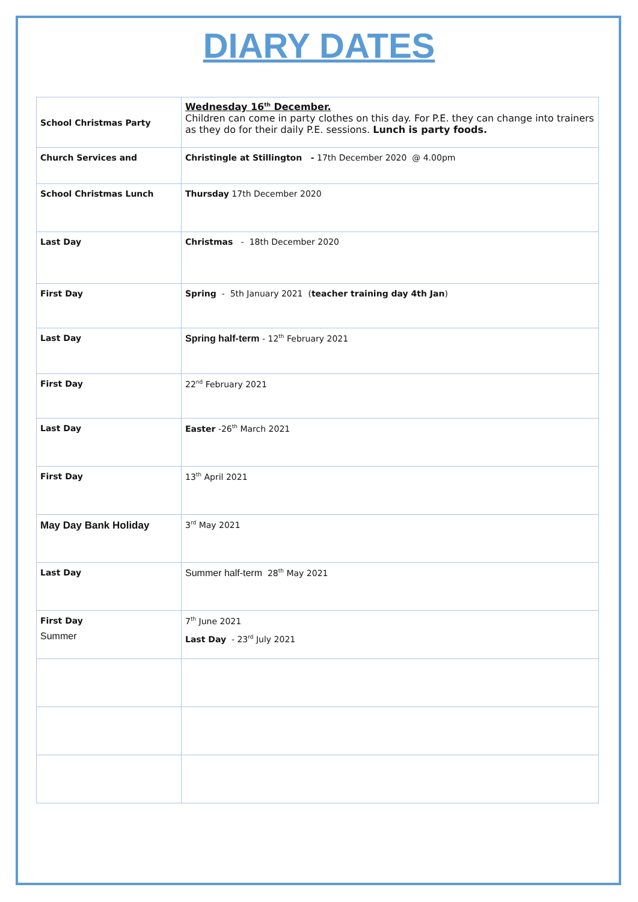DIARY DATES
| School Christmas Party | Wednesday 16<sup>th</sup> December. Children can come in party clothes on this day. For P.E. they can change into trainers as they do for their daily P.E. sessions. Lunch is party foods. |
| Church Services and | Christingle at Stillington - 17th December 2020 @ 4.00pm |
| School Christmas Lunch | Thursday 17th December 2020 |
| Last Day | Christmas - 18th December 2020 |
| First Day | Spring - 5th January 2021 ( teacher training day 4th Jan ) |
| Last Day | Spring half-term - 12<sup>th</sup> February 2021 |
| First Day | 22<sup>nd</sup> February 2021 |
| Last Day | Easter -26<sup>th</sup> March 2021 |
| First Day | 13<sup>th</sup> April 2021 |
| May Day Bank Holiday | 3<sup>rd</sup> May 2021 |
| Last Day | Summer half-term 28<sup>th</sup> May 2021 |
| First Day Summer | 7<sup>th</sup> June 2021 Last Day - 23<sup>rd</sup> July 2021 |